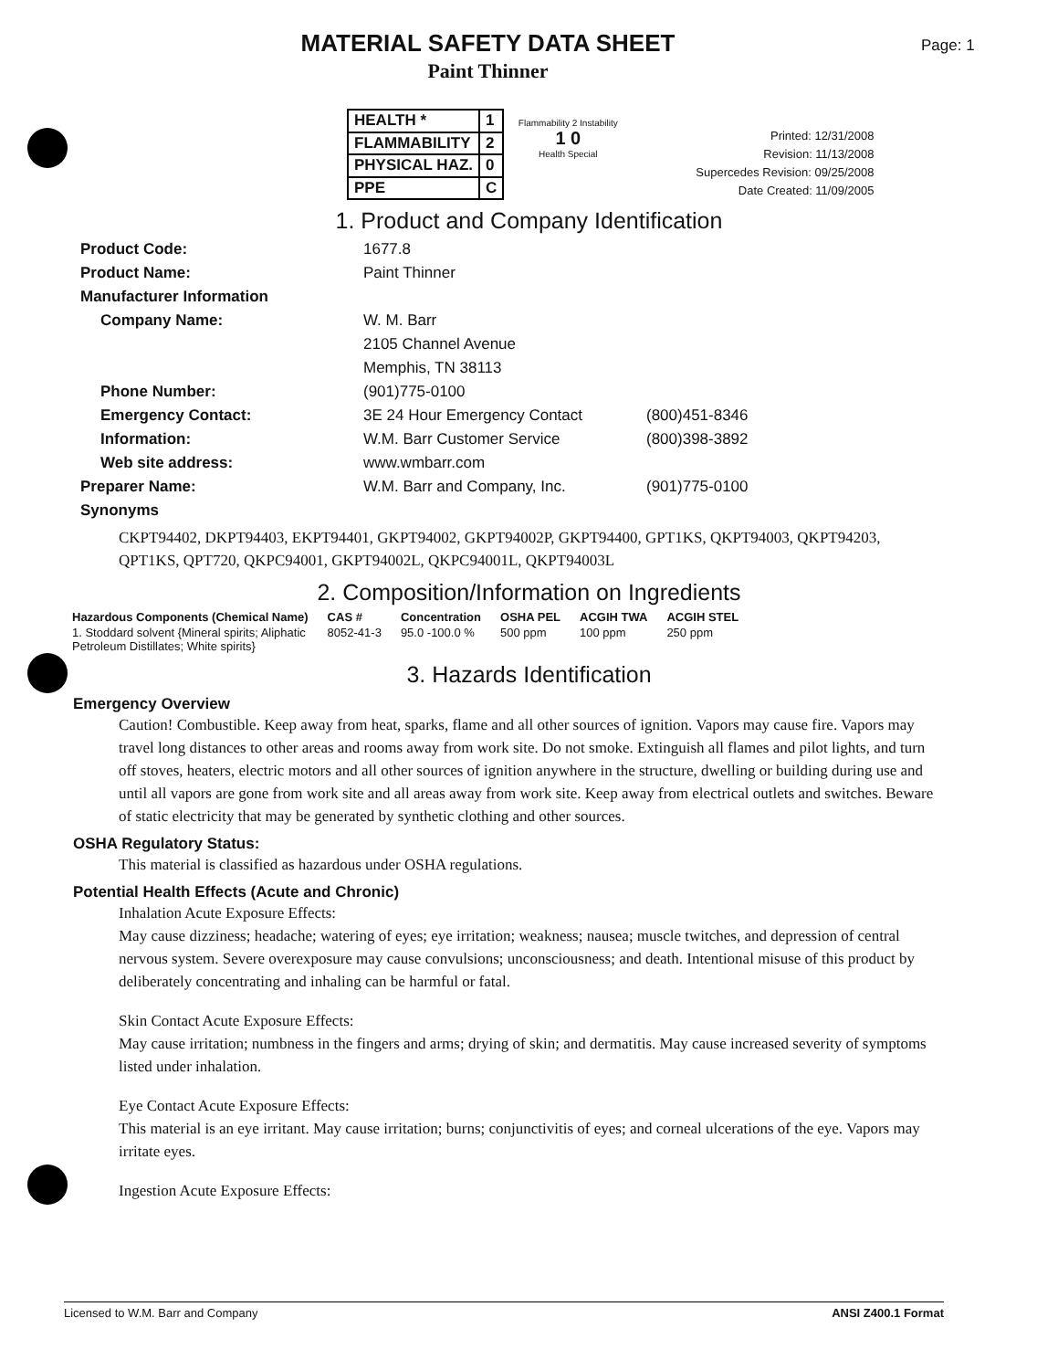MATERIAL SAFETY DATA SHEET
Paint Thinner
Page: 1
| HEALTH * | 1 |
| FLAMMABILITY | 2 |
| PHYSICAL HAZ. | 0 |
| PPE | C |
Flammability 2 Instability
1 0
Health Special
Printed: 12/31/2008
Revision: 11/13/2008
Supercedes Revision: 09/25/2008
Date Created: 11/09/2005
1. Product and Company Identification
Product Code: 1677.8
Product Name: Paint Thinner
Manufacturer Information
Company Name: W. M. Barr
2105 Channel Avenue
Memphis, TN 38113
Phone Number: (901)775-0100
Emergency Contact: 3E 24 Hour Emergency Contact (800)451-8346
Information: W.M. Barr Customer Service (800)398-3892
Web site address: www.wmbarr.com
Preparer Name: W.M. Barr and Company, Inc. (901)775-0100
Synonyms
CKPT94402, DKPT94403, EKPT94401, GKPT94002, GKPT94002P, GKPT94400, GPT1KS, QKPT94003, QKPT94203, QPT1KS, QPT720, QKPC94001, GKPT94002L, QKPC94001L, QKPT94003L
2. Composition/Information on Ingredients
| Hazardous Components (Chemical Name) | CAS # | Concentration | OSHA PEL | ACGIH TWA | ACGIH STEL |
| --- | --- | --- | --- | --- | --- |
| 1. Stoddard solvent {Mineral spirits; Aliphatic Petroleum Distillates; White spirits} | 8052-41-3 | 95.0 -100.0 % | 500 ppm | 100 ppm | 250 ppm |
3. Hazards Identification
Emergency Overview
Caution! Combustible. Keep away from heat, sparks, flame and all other sources of ignition. Vapors may cause fire. Vapors may travel long distances to other areas and rooms away from work site. Do not smoke. Extinguish all flames and pilot lights, and turn off stoves, heaters, electric motors and all other sources of ignition anywhere in the structure, dwelling or building during use and until all vapors are gone from work site and all areas away from work site. Keep away from electrical outlets and switches. Beware of static electricity that may be generated by synthetic clothing and other sources.
OSHA Regulatory Status:
This material is classified as hazardous under OSHA regulations.
Potential Health Effects (Acute and Chronic)
Inhalation Acute Exposure Effects:
May cause dizziness; headache; watering of eyes; eye irritation; weakness; nausea; muscle twitches, and depression of central nervous system. Severe overexposure may cause convulsions; unconsciousness; and death. Intentional misuse of this product by deliberately concentrating and inhaling can be harmful or fatal.
Skin Contact Acute Exposure Effects:
May cause irritation; numbness in the fingers and arms; drying of skin; and dermatitis. May cause increased severity of symptoms listed under inhalation.
Eye Contact Acute Exposure Effects:
This material is an eye irritant. May cause irritation; burns; conjunctivitis of eyes; and corneal ulcerations of the eye. Vapors may irritate eyes.
Ingestion Acute Exposure Effects:
Licensed to W.M. Barr and Company ANSI Z400.1 Format